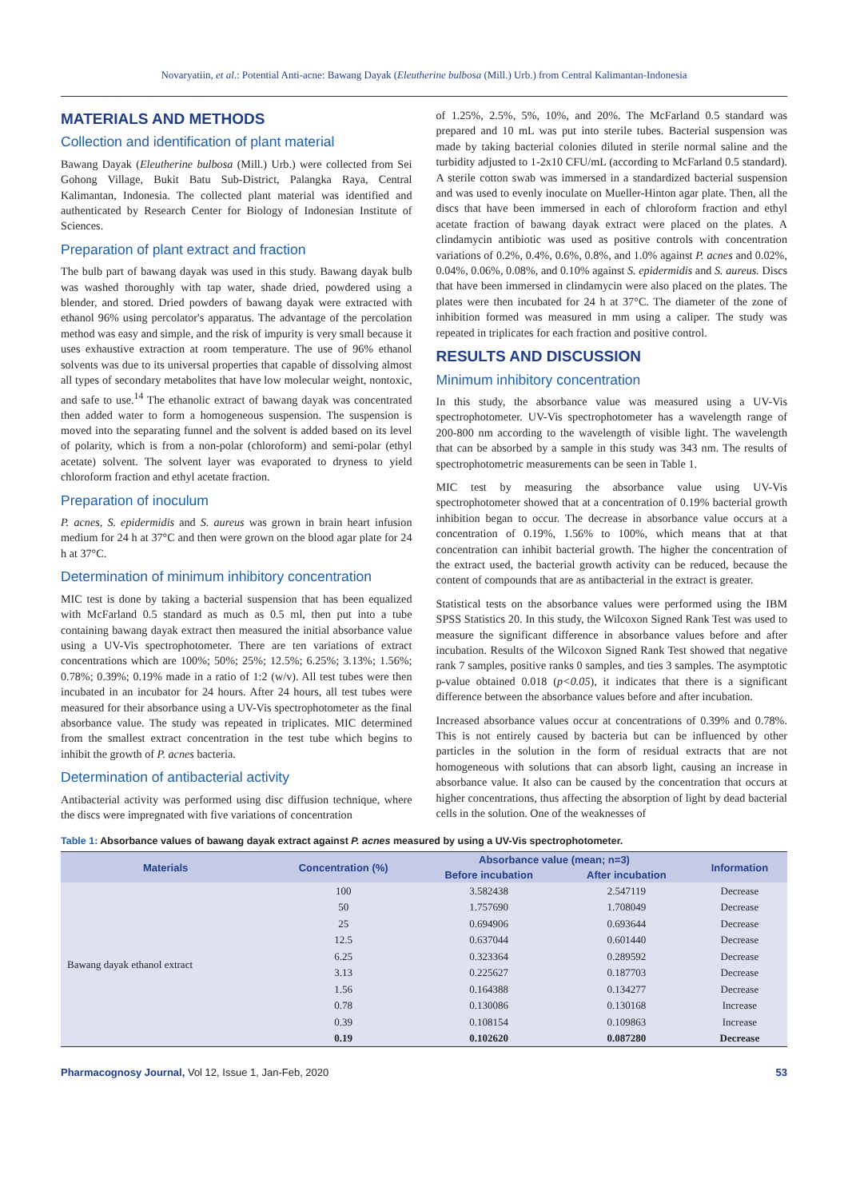Novaryatiin, et al.: Potential Anti-acne: Bawang Dayak (Eleutherine bulbosa (Mill.) Urb.) from Central Kalimantan-Indonesia
MATERIALS AND METHODS
Collection and identification of plant material
Bawang Dayak (Eleutherine bulbosa (Mill.) Urb.) were collected from Sei Gohong Village, Bukit Batu Sub-District, Palangka Raya, Central Kalimantan, Indonesia. The collected plant material was identified and authenticated by Research Center for Biology of Indonesian Institute of Sciences.
Preparation of plant extract and fraction
The bulb part of bawang dayak was used in this study. Bawang dayak bulb was washed thoroughly with tap water, shade dried, powdered using a blender, and stored. Dried powders of bawang dayak were extracted with ethanol 96% using percolator's apparatus. The advantage of the percolation method was easy and simple, and the risk of impurity is very small because it uses exhaustive extraction at room temperature. The use of 96% ethanol solvents was due to its universal properties that capable of dissolving almost all types of secondary metabolites that have low molecular weight, nontoxic, and safe to use.<sup>14</sup> The ethanolic extract of bawang dayak was concentrated then added water to form a homogeneous suspension. The suspension is moved into the separating funnel and the solvent is added based on its level of polarity, which is from a non-polar (chloroform) and semi-polar (ethyl acetate) solvent. The solvent layer was evaporated to dryness to yield chloroform fraction and ethyl acetate fraction.
Preparation of inoculum
P. acnes, S. epidermidis and S. aureus was grown in brain heart infusion medium for 24 h at 37°C and then were grown on the blood agar plate for 24 h at 37°C.
Determination of minimum inhibitory concentration
MIC test is done by taking a bacterial suspension that has been equalized with McFarland 0.5 standard as much as 0.5 ml, then put into a tube containing bawang dayak extract then measured the initial absorbance value using a UV-Vis spectrophotometer. There are ten variations of extract concentrations which are 100%; 50%; 25%; 12.5%; 6.25%; 3.13%; 1.56%; 0.78%; 0.39%; 0.19% made in a ratio of 1:2 (w/v). All test tubes were then incubated in an incubator for 24 hours. After 24 hours, all test tubes were measured for their absorbance using a UV-Vis spectrophotometer as the final absorbance value. The study was repeated in triplicates. MIC determined from the smallest extract concentration in the test tube which begins to inhibit the growth of P. acnes bacteria.
Determination of antibacterial activity
Antibacterial activity was performed using disc diffusion technique, where the discs were impregnated with five variations of concentration
of 1.25%, 2.5%, 5%, 10%, and 20%. The McFarland 0.5 standard was prepared and 10 mL was put into sterile tubes. Bacterial suspension was made by taking bacterial colonies diluted in sterile normal saline and the turbidity adjusted to 1-2x10 CFU/mL (according to McFarland 0.5 standard). A sterile cotton swab was immersed in a standardized bacterial suspension and was used to evenly inoculate on Mueller-Hinton agar plate. Then, all the discs that have been immersed in each of chloroform fraction and ethyl acetate fraction of bawang dayak extract were placed on the plates. A clindamycin antibiotic was used as positive controls with concentration variations of 0.2%, 0.4%, 0.6%, 0.8%, and 1.0% against P. acnes and 0.02%, 0.04%, 0.06%, 0.08%, and 0.10% against S. epidermidis and S. aureus. Discs that have been immersed in clindamycin were also placed on the plates. The plates were then incubated for 24 h at 37°C. The diameter of the zone of inhibition formed was measured in mm using a caliper. The study was repeated in triplicates for each fraction and positive control.
RESULTS AND DISCUSSION
Minimum inhibitory concentration
In this study, the absorbance value was measured using a UV-Vis spectrophotometer. UV-Vis spectrophotometer has a wavelength range of 200-800 nm according to the wavelength of visible light. The wavelength that can be absorbed by a sample in this study was 343 nm. The results of spectrophotometric measurements can be seen in Table 1.
MIC test by measuring the absorbance value using UV-Vis spectrophotometer showed that at a concentration of 0.19% bacterial growth inhibition began to occur. The decrease in absorbance value occurs at a concentration of 0.19%, 1.56% to 100%, which means that at that concentration can inhibit bacterial growth. The higher the concentration of the extract used, the bacterial growth activity can be reduced, because the content of compounds that are as antibacterial in the extract is greater.
Statistical tests on the absorbance values were performed using the IBM SPSS Statistics 20. In this study, the Wilcoxon Signed Rank Test was used to measure the significant difference in absorbance values before and after incubation. Results of the Wilcoxon Signed Rank Test showed that negative rank 7 samples, positive ranks 0 samples, and ties 3 samples. The asymptotic p-value obtained 0.018 (p<0.05), it indicates that there is a significant difference between the absorbance values before and after incubation.
Increased absorbance values occur at concentrations of 0.39% and 0.78%. This is not entirely caused by bacteria but can be influenced by other particles in the solution in the form of residual extracts that are not homogeneous with solutions that can absorb light, causing an increase in absorbance value. It also can be caused by the concentration that occurs at higher concentrations, thus affecting the absorption of light by dead bacterial cells in the solution. One of the weaknesses of
Table 1: Absorbance values of bawang dayak extract against P. acnes measured by using a UV-Vis spectrophotometer.
| Materials | Concentration (%) | Absorbance value (mean; n=3) | | Information |
| --- | --- | --- | --- | --- |
| | | Before incubation | After incubation | |
| Bawang dayak ethanol extract | 100 | 3.582438 | 2.547119 | Decrease |
| | 50 | 1.757690 | 1.708049 | Decrease |
| | 25 | 0.694906 | 0.693644 | Decrease |
| | 12.5 | 0.637044 | 0.601440 | Decrease |
| | 6.25 | 0.323364 | 0.289592 | Decrease |
| | 3.13 | 0.225627 | 0.187703 | Decrease |
| | 1.56 | 0.164388 | 0.134277 | Decrease |
| | 0.78 | 0.130086 | 0.130168 | Increase |
| | 0.39 | 0.108154 | 0.109863 | Increase |
| | 0.19 | 0.102620 | 0.087280 | Decrease |
Pharmacognosy Journal, Vol 12, Issue 1, Jan-Feb, 2020
53